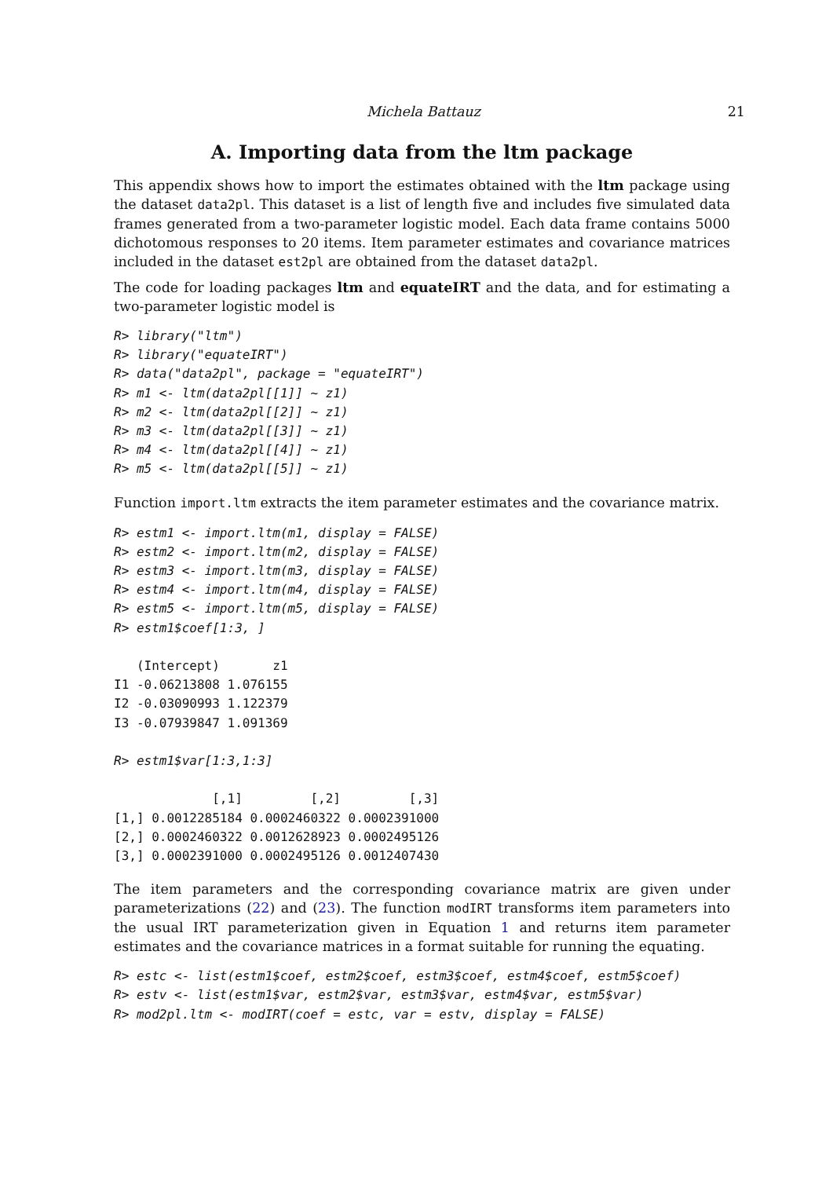Michela Battauz 21
A. Importing data from the ltm package
This appendix shows how to import the estimates obtained with the ltm package using the dataset data2pl. This dataset is a list of length five and includes five simulated data frames generated from a two-parameter logistic model. Each data frame contains 5000 dichotomous responses to 20 items. Item parameter estimates and covariance matrices included in the dataset est2pl are obtained from the dataset data2pl.
The code for loading packages ltm and equateIRT and the data, and for estimating a two-parameter logistic model is
R> library("ltm")
R> library("equateIRT")
R> data("data2pl", package = "equateIRT")
R> m1 <- ltm(data2pl[[1]] ~ z1)
R> m2 <- ltm(data2pl[[2]] ~ z1)
R> m3 <- ltm(data2pl[[3]] ~ z1)
R> m4 <- ltm(data2pl[[4]] ~ z1)
R> m5 <- ltm(data2pl[[5]] ~ z1)
Function import.ltm extracts the item parameter estimates and the covariance matrix.
R> estm1 <- import.ltm(m1, display = FALSE)
R> estm2 <- import.ltm(m2, display = FALSE)
R> estm3 <- import.ltm(m3, display = FALSE)
R> estm4 <- import.ltm(m4, display = FALSE)
R> estm5 <- import.ltm(m5, display = FALSE)
R> estm1$coef[1:3, ]

   (Intercept)       z1
I1 -0.06213808 1.076155
I2 -0.03090993 1.122379
I3 -0.07939847 1.091369

R> estm1$var[1:3,1:3]

             [,1]         [,2]         [,3]
[1,] 0.0012285184 0.0002460322 0.0002391000
[2,] 0.0002460322 0.0012628923 0.0002495126
[3,] 0.0002391000 0.0002495126 0.0012407430
The item parameters and the corresponding covariance matrix are given under parameterizations (22) and (23). The function modIRT transforms item parameters into the usual IRT parameterization given in Equation 1 and returns item parameter estimates and the covariance matrices in a format suitable for running the equating.
R> estc <- list(estm1$coef, estm2$coef, estm3$coef, estm4$coef, estm5$coef)
R> estv <- list(estm1$var, estm2$var, estm3$var, estm4$var, estm5$var)
R> mod2pl.ltm <- modIRT(coef = estc, var = estv, display = FALSE)